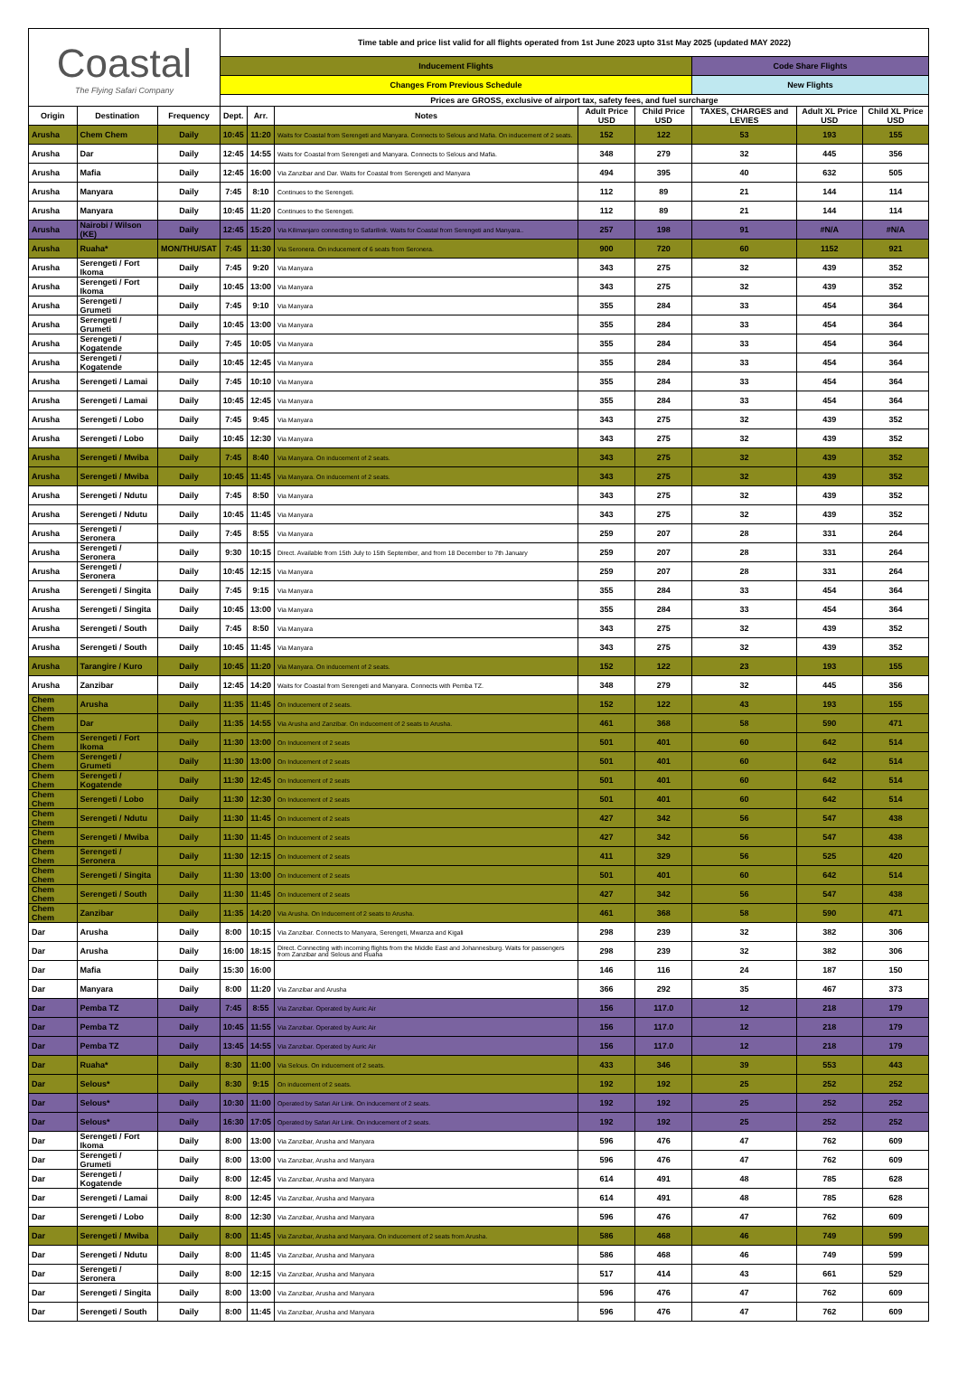| Coastal The Flying Safari Company | | | Time table and price list valid for all flights operated from 1st June 2023 upto 31st May 2025 (updated MAY 2022) | | | | | | | |
| | | | Inducement Flights | | | | | Code Share Flights | | |
| | | | Changes From Previous Schedule | | | | | New Flights | | |
| | | | Prices are GROSS, exclusive of airport tax, safety fees, and fuel surcharge | | | | | | | |
| Origin | Destination | Frequency | Dept. | Arr. | Notes | Adult Price USD | Child Price USD | TAXES, CHARGES and LEVIES | Adult XL Price USD | Child XL Price USD |
| Arusha | Chem Chem | Daily | 10:45 | 11:20 | Waits for Coastal from Serengeti and Manyara. Connects to Selous and Mafia. On inducement of 2 seats. | 152 | 122 | 53 | 193 | 155 |
| Arusha | Dar | Daily | 12:45 | 14:55 | Waits for Coastal from Serengeti and Manyara. Connects to Selous and Mafia. | 348 | 279 | 32 | 445 | 356 |
| Arusha | Mafia | Daily | 12:45 | 16:00 | Via Zanzibar and Dar. Waits for Coastal from Serengeti and Manyara | 494 | 395 | 40 | 632 | 505 |
| Arusha | Manyara | Daily | 7:45 | 8:10 | Continues to the Serengeti. | 112 | 89 | 21 | 144 | 114 |
| Arusha | Manyara | Daily | 10:45 | 11:20 | Continues to the Serengeti. | 112 | 89 | 21 | 144 | 114 |
| Arusha | Nairobi / Wilson (KE) | Daily | 12:45 | 15:20 | Via Kilimanjaro connecting to Safarilink. Waits for Coastal from Serengeti and Manyara.. | 257 | 198 | 91 | #N/A | #N/A |
| Arusha | Ruaha* | MON/THU/SAT | 7:45 | 11:30 | Via Seronera. On inducement of 6 seats from Seronera. | 900 | 720 | 60 | 1152 | 921 |
| Arusha | Serengeti / Fort Ikoma | Daily | 7:45 | 9:20 | Via Manyara | 343 | 275 | 32 | 439 | 352 |
| Arusha | Serengeti / Fort Ikoma | Daily | 10:45 | 13:00 | Via Manyara | 343 | 275 | 32 | 439 | 352 |
| Arusha | Serengeti / Grumeti | Daily | 7:45 | 9:10 | Via Manyara | 355 | 284 | 33 | 454 | 364 |
| Arusha | Serengeti / Grumeti | Daily | 10:45 | 13:00 | Via Manyara | 355 | 284 | 33 | 454 | 364 |
| Arusha | Serengeti / Kogatende | Daily | 7:45 | 10:05 | Via Manyara | 355 | 284 | 33 | 454 | 364 |
| Arusha | Serengeti / Kogatende | Daily | 10:45 | 12:45 | Via Manyara | 355 | 284 | 33 | 454 | 364 |
| Arusha | Serengeti / Lamai | Daily | 7:45 | 10:10 | Via Manyara | 355 | 284 | 33 | 454 | 364 |
| Arusha | Serengeti / Lamai | Daily | 10:45 | 12:45 | Via Manyara | 355 | 284 | 33 | 454 | 364 |
| Arusha | Serengeti / Lobo | Daily | 7:45 | 9:45 | Via Manyara | 343 | 275 | 32 | 439 | 352 |
| Arusha | Serengeti / Lobo | Daily | 10:45 | 12:30 | Via Manyara | 343 | 275 | 32 | 439 | 352 |
| Arusha | Serengeti / Mwiba | Daily | 7:45 | 8:40 | Via Manyara. On inducement of 2 seats. | 343 | 275 | 32 | 439 | 352 |
| Arusha | Serengeti / Mwiba | Daily | 10:45 | 11:45 | Via Manyara. On inducement of 2 seats. | 343 | 275 | 32 | 439 | 352 |
| Arusha | Serengeti / Ndutu | Daily | 7:45 | 8:50 | Via Manyara | 343 | 275 | 32 | 439 | 352 |
| Arusha | Serengeti / Ndutu | Daily | 10:45 | 11:45 | Via Manyara | 343 | 275 | 32 | 439 | 352 |
| Arusha | Serengeti / Seronera | Daily | 7:45 | 8:55 | Via Manyara | 259 | 207 | 28 | 331 | 264 |
| Arusha | Serengeti / Seronera | Daily | 9:30 | 10:15 | Direct. Available from 15th July to 15th September, and from 18 December to 7th January | 259 | 207 | 28 | 331 | 264 |
| Arusha | Serengeti / Seronera | Daily | 10:45 | 12:15 | Via Manyara | 259 | 207 | 28 | 331 | 264 |
| Arusha | Serengeti / Singita | Daily | 7:45 | 9:15 | Via Manyara | 355 | 284 | 33 | 454 | 364 |
| Arusha | Serengeti / Singita | Daily | 10:45 | 13:00 | Via Manyara | 355 | 284 | 33 | 454 | 364 |
| Arusha | Serengeti / South | Daily | 7:45 | 8:50 | Via Manyara | 343 | 275 | 32 | 439 | 352 |
| Arusha | Serengeti / South | Daily | 10:45 | 11:45 | Via Manyara | 343 | 275 | 32 | 439 | 352 |
| Arusha | Tarangire / Kuro | Daily | 10:45 | 11:20 | Via Manyara. On inducement of 2 seats. | 152 | 122 | 23 | 193 | 155 |
| Arusha | Zanzibar | Daily | 12:45 | 14:20 | Waits for Coastal from Serengeti and Manyara. Connects with Pemba TZ. | 348 | 279 | 32 | 445 | 356 |
| Chem Chem | Arusha | Daily | 11:35 | 11:45 | On Inducement of 2 seats. | 152 | 122 | 43 | 193 | 155 |
| Chem Chem | Dar | Daily | 11:35 | 14:55 | Via Arusha and Zanzibar. On inducement of 2 seats to Arusha. | 461 | 368 | 58 | 590 | 471 |
| Chem Chem | Serengeti / Fort Ikoma | Daily | 11:30 | 13:00 | On Inducement of 2 seats | 501 | 401 | 60 | 642 | 514 |
| Chem Chem | Serengeti / Grumeti | Daily | 11:30 | 13:00 | On Inducement of 2 seats | 501 | 401 | 60 | 642 | 514 |
| Chem Chem | Serengeti / Kogatende | Daily | 11:30 | 12:45 | On Inducement of 2 seats | 501 | 401 | 60 | 642 | 514 |
| Chem Chem | Serengeti / Lobo | Daily | 11:30 | 12:30 | On Inducement of 2 seats | 501 | 401 | 60 | 642 | 514 |
| Chem Chem | Serengeti / Ndutu | Daily | 11:30 | 11:45 | On Inducement of 2 seats | 427 | 342 | 56 | 547 | 438 |
| Chem Chem | Serengeti / Mwiba | Daily | 11:30 | 11:45 | On Inducement of 2 seats | 427 | 342 | 56 | 547 | 438 |
| Chem Chem | Serengeti / Seronera | Daily | 11:30 | 12:15 | On Inducement of 2 seats | 411 | 329 | 56 | 525 | 420 |
| Chem Chem | Serengeti / Singita | Daily | 11:30 | 13:00 | On Inducement of 2 seats | 501 | 401 | 60 | 642 | 514 |
| Chem Chem | Serengeti / South | Daily | 11:30 | 11:45 | On Inducement of 2 seats | 427 | 342 | 56 | 547 | 438 |
| Chem Chem | Zanzibar | Daily | 11:35 | 14:20 | Via Arusha. On Inducement of 2 seats to Arusha. | 461 | 368 | 58 | 590 | 471 |
| Dar | Arusha | Daily | 8:00 | 10:15 | Via Zanzibar. Connects to Manyara, Serengeti, Mwanza and Kigali | 298 | 239 | 32 | 382 | 306 |
| Dar | Arusha | Daily | 16:00 | 18:15 | Direct. Connecting with incoming flights from the Middle East and Johannesburg. Waits for passengers from Zanzibar and Selous and Ruaha | 298 | 239 | 32 | 382 | 306 |
| Dar | Mafia | Daily | 15:30 | 16:00 | | 146 | 116 | 24 | 187 | 150 |
| Dar | Manyara | Daily | 8:00 | 11:20 | Via Zanzibar and Arusha | 366 | 292 | 35 | 467 | 373 |
| Dar | Pemba TZ | Daily | 7:45 | 8:55 | Via Zanzibar. Operated by Auric Air | 156 | 117.0 | 12 | 218 | 179 |
| Dar | Pemba TZ | Daily | 10:45 | 11:55 | Via Zanzibar. Operated by Auric Air | 156 | 117.0 | 12 | 218 | 179 |
| Dar | Pemba TZ | Daily | 13:45 | 14:55 | Via Zanzibar. Operated by Auric Air | 156 | 117.0 | 12 | 218 | 179 |
| Dar | Ruaha* | Daily | 8:30 | 11:00 | Via Selous. On inducement of 2 seats. | 433 | 346 | 39 | 553 | 443 |
| Dar | Selous* | Daily | 8:30 | 9:15 | On inducement of 2 seats. | 192 | 192 | 25 | 252 | 252 |
| Dar | Selous* | Daily | 10:30 | 11:00 | Operated by Safari Air Link. On inducement of 2 seats. | 192 | 192 | 25 | 252 | 252 |
| Dar | Selous* | Daily | 16:30 | 17:05 | Operated by Safari Air Link. On inducement of 2 seats. | 192 | 192 | 25 | 252 | 252 |
| Dar | Serengeti / Fort Ikoma | Daily | 8:00 | 13:00 | Via Zanzibar, Arusha and Manyara | 596 | 476 | 47 | 762 | 609 |
| Dar | Serengeti / Grumeti | Daily | 8:00 | 13:00 | Via Zanzibar, Arusha and Manyara | 596 | 476 | 47 | 762 | 609 |
| Dar | Serengeti / Kogatende | Daily | 8:00 | 12:45 | Via Zanzibar, Arusha and Manyara | 614 | 491 | 48 | 785 | 628 |
| Dar | Serengeti / Lamai | Daily | 8:00 | 12:45 | Via Zanzibar, Arusha and Manyara | 614 | 491 | 48 | 785 | 628 |
| Dar | Serengeti / Lobo | Daily | 8:00 | 12:30 | Via Zanzibar, Arusha and Manyara | 596 | 476 | 47 | 762 | 609 |
| Dar | Serengeti / Mwiba | Daily | 8:00 | 11:45 | Via Zanzibar, Arusha and Manyara. On inducement of 2 seats from Arusha. | 586 | 468 | 46 | 749 | 599 |
| Dar | Serengeti / Ndutu | Daily | 8:00 | 11:45 | Via Zanzibar, Arusha and Manyara | 586 | 468 | 46 | 749 | 599 |
| Dar | Serengeti / Seronera | Daily | 8:00 | 12:15 | Via Zanzibar, Arusha and Manyara | 517 | 414 | 43 | 661 | 529 |
| Dar | Serengeti / Singita | Daily | 8:00 | 13:00 | Via Zanzibar, Arusha and Manyara | 596 | 476 | 47 | 762 | 609 |
| Dar | Serengeti / South | Daily | 8:00 | 11:45 | Via Zanzibar, Arusha and Manyara | 596 | 476 | 47 | 762 | 609 |